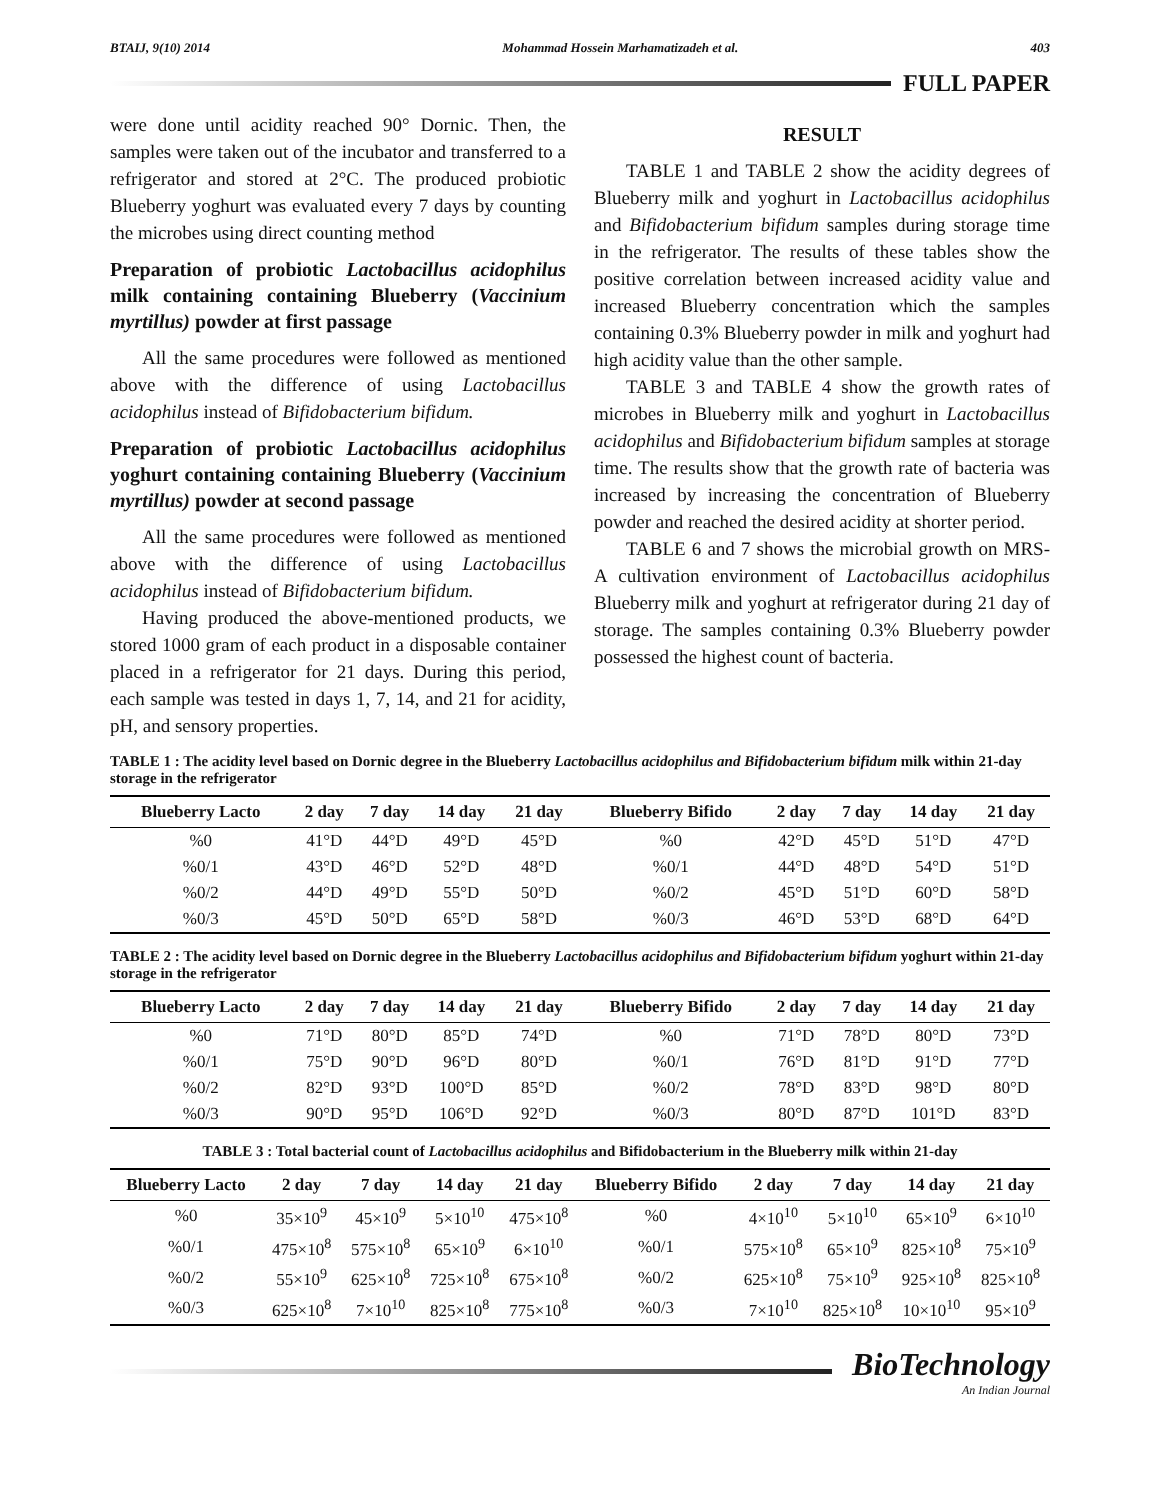BTAIJ, 9(10) 2014 Mohammad Hossein Marhamatizadeh et al. 403
FULL PAPER
were done until acidity reached 90° Dornic. Then, the samples were taken out of the incubator and transferred to a refrigerator and stored at 2°C. The produced probiotic Blueberry yoghurt was evaluated every 7 days by counting the microbes using direct counting method
Preparation of probiotic Lactobacillus acidophilus milk containing containing Blueberry (Vaccinium myrtillus) powder at first passage
All the same procedures were followed as mentioned above with the difference of using Lactobacillus acidophilus instead of Bifidobacterium bifidum.
Preparation of probiotic Lactobacillus acidophilus yoghurt containing containing Blueberry (Vaccinium myrtillus) powder at second passage
All the same procedures were followed as mentioned above with the difference of using Lactobacillus acidophilus instead of Bifidobacterium bifidum.
Having produced the above-mentioned products, we stored 1000 gram of each product in a disposable container placed in a refrigerator for 21 days. During this period, each sample was tested in days 1, 7, 14, and 21 for acidity, pH, and sensory properties.
RESULT
TABLE 1 and TABLE 2 show the acidity degrees of Blueberry milk and yoghurt in Lactobacillus acidophilus and Bifidobacterium bifidum samples during storage time in the refrigerator. The results of these tables show the positive correlation between increased acidity value and increased Blueberry concentration which the samples containing 0.3% Blueberry powder in milk and yoghurt had high acidity value than the other sample.
TABLE 3 and TABLE 4 show the growth rates of microbes in Blueberry milk and yoghurt in Lactobacillus acidophilus and Bifidobacterium bifidum samples at storage time. The results show that the growth rate of bacteria was increased by increasing the concentration of Blueberry powder and reached the desired acidity at shorter period.
TABLE 6 and 7 shows the microbial growth on MRS-A cultivation environment of Lactobacillus acidophilus Blueberry milk and yoghurt at refrigerator during 21 day of storage. The samples containing 0.3% Blueberry powder possessed the highest count of bacteria.
TABLE 1 : The acidity level based on Dornic degree in the Blueberry Lactobacillus acidophilus and Bifidobacterium bifidum milk within 21-day storage in the refrigerator
| Blueberry Lacto | 2 day | 7 day | 14 day | 21 day | Blueberry Bifido | 2 day | 7 day | 14 day | 21 day |
| --- | --- | --- | --- | --- | --- | --- | --- | --- | --- |
| %0 | 41°D | 44°D | 49°D | 45°D | %0 | 42°D | 45°D | 51°D | 47°D |
| %0/1 | 43°D | 46°D | 52°D | 48°D | %0/1 | 44°D | 48°D | 54°D | 51°D |
| %0/2 | 44°D | 49°D | 55°D | 50°D | %0/2 | 45°D | 51°D | 60°D | 58°D |
| %0/3 | 45°D | 50°D | 65°D | 58°D | %0/3 | 46°D | 53°D | 68°D | 64°D |
TABLE 2 : The acidity level based on Dornic degree in the Blueberry Lactobacillus acidophilus and Bifidobacterium bifidum yoghurt within 21-day storage in the refrigerator
| Blueberry Lacto | 2 day | 7 day | 14 day | 21 day | Blueberry Bifido | 2 day | 7 day | 14 day | 21 day |
| --- | --- | --- | --- | --- | --- | --- | --- | --- | --- |
| %0 | 71°D | 80°D | 85°D | 74°D | %0 | 71°D | 78°D | 80°D | 73°D |
| %0/1 | 75°D | 90°D | 96°D | 80°D | %0/1 | 76°D | 81°D | 91°D | 77°D |
| %0/2 | 82°D | 93°D | 100°D | 85°D | %0/2 | 78°D | 83°D | 98°D | 80°D |
| %0/3 | 90°D | 95°D | 106°D | 92°D | %0/3 | 80°D | 87°D | 101°D | 83°D |
TABLE 3 : Total bacterial count of Lactobacillus acidophilus and Bifidobacterium in the Blueberry milk within 21-day
| Blueberry Lacto | 2 day | 7 day | 14 day | 21 day | Blueberry Bifido | 2 day | 7 day | 14 day | 21 day |
| --- | --- | --- | --- | --- | --- | --- | --- | --- | --- |
| %0 | 35×10<sup>9</sup> | 45×10<sup>9</sup> | 5×10<sup>10</sup> | 475×10<sup>8</sup> | %0 | 4×10<sup>10</sup> | 5×10<sup>10</sup> | 65×10<sup>9</sup> | 6×10<sup>10</sup> |
| %0/1 | 475×10<sup>8</sup> | 575×10<sup>8</sup> | 65×10<sup>9</sup> | 6×10<sup>10</sup> | %0/1 | 575×10<sup>8</sup> | 65×10<sup>9</sup> | 825×10<sup>8</sup> | 75×10<sup>9</sup> |
| %0/2 | 55×10<sup>9</sup> | 625×10<sup>8</sup> | 725×10<sup>8</sup> | 675×10<sup>8</sup> | %0/2 | 625×10<sup>8</sup> | 75×10<sup>9</sup> | 925×10<sup>8</sup> | 825×10<sup>8</sup> |
| %0/3 | 625×10<sup>8</sup> | 7×10<sup>10</sup> | 825×10<sup>8</sup> | 775×10<sup>8</sup> | %0/3 | 7×10<sup>10</sup> | 825×10<sup>8</sup> | 10×10<sup>10</sup> | 95×10<sup>9</sup> |
BioTechnology
An Indian Journal